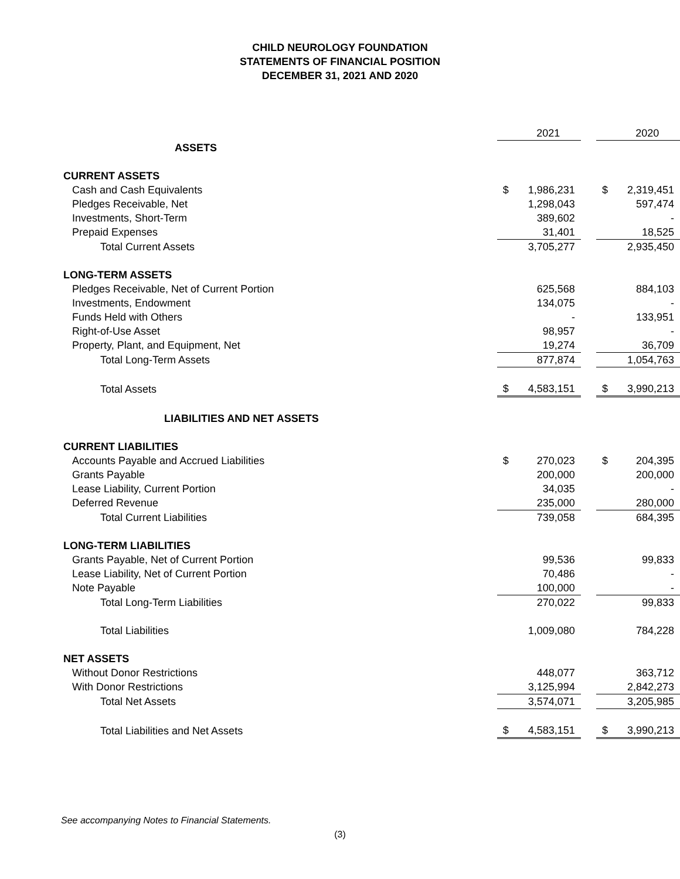CHILD NEUROLOGY FOUNDATION
STATEMENTS OF FINANCIAL POSITION
DECEMBER 31, 2021 AND 2020
| | | 2021 | | | 2020 |
| ASSETS | | | | | |
| CURRENT ASSETS | | | | | |
| Cash and Cash Equivalents | $ | 1,986,231 | | $ | 2,319,451 |
| Pledges Receivable, Net | | 1,298,043 | | | 597,474 |
| Investments, Short-Term | | 389,602 | | | - |
| Prepaid Expenses | | 31,401 | | | 18,525 |
| Total Current Assets | | 3,705,277 | | | 2,935,450 |
| LONG-TERM ASSETS | | | | | |
| Pledges Receivable, Net of Current Portion | | 625,568 | | | 884,103 |
| Investments, Endowment | | 134,075 | | | - |
| Funds Held with Others | | - | | | 133,951 |
| Right-of-Use Asset | | 98,957 | | | - |
| Property, Plant, and Equipment, Net | | 19,274 | | | 36,709 |
| Total Long-Term Assets | | 877,874 | | | 1,054,763 |
| Total Assets | $ | 4,583,151 | | $ | 3,990,213 |
| LIABILITIES AND NET ASSETS | | | | | |
| CURRENT LIABILITIES | | | | | |
| Accounts Payable and Accrued Liabilities | $ | 270,023 | | $ | 204,395 |
| Grants Payable | | 200,000 | | | 200,000 |
| Lease Liability, Current Portion | | 34,035 | | | - |
| Deferred Revenue | | 235,000 | | | 280,000 |
| Total Current Liabilities | | 739,058 | | | 684,395 |
| LONG-TERM LIABILITIES | | | | | |
| Grants Payable, Net of Current Portion | | 99,536 | | | 99,833 |
| Lease Liability, Net of Current Portion | | 70,486 | | | - |
| Note Payable | | 100,000 | | | - |
| Total Long-Term Liabilities | | 270,022 | | | 99,833 |
| Total Liabilities | | 1,009,080 | | | 784,228 |
| NET ASSETS | | | | | |
| Without Donor Restrictions | | 448,077 | | | 363,712 |
| With Donor Restrictions | | 3,125,994 | | | 2,842,273 |
| Total Net Assets | | 3,574,071 | | | 3,205,985 |
| Total Liabilities and Net Assets | $ | 4,583,151 | | $ | 3,990,213 |
See accompanying Notes to Financial Statements.
(3)